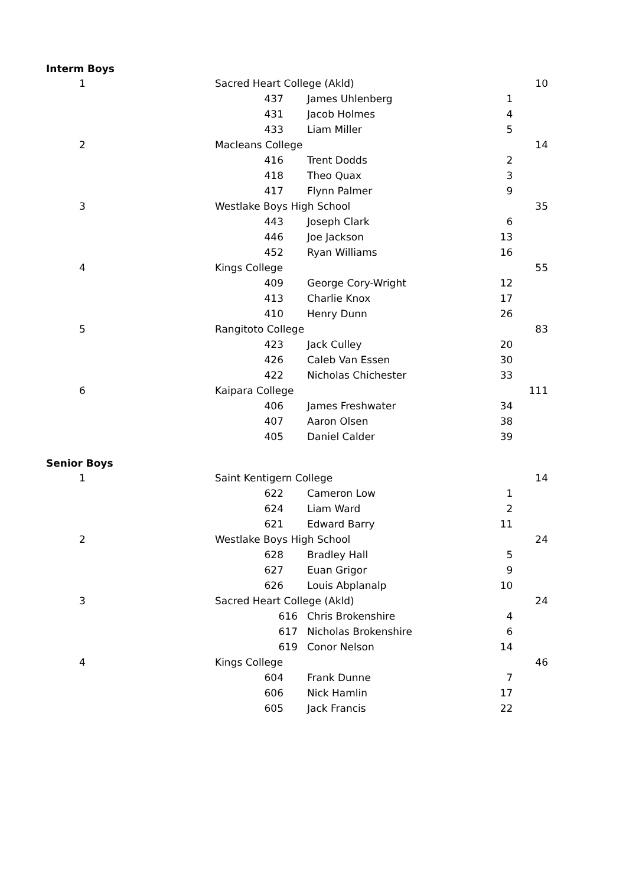| Interm Boys | | | | | |
| 1 | Sacred Heart College (Akld) | | | | 10 |
| | 437 | James Uhlenberg | 1 | | |
| | 431 | Jacob Holmes | 4 | | |
| | 433 | Liam Miller | 5 | | |
| 2 | Macleans College | | | | 14 |
| | 416 | Trent Dodds | 2 | | |
| | 418 | Theo Quax | 3 | | |
| | 417 | Flynn Palmer | 9 | | |
| 3 | Westlake Boys High School | | | | 35 |
| | 443 | Joseph Clark | 6 | | |
| | 446 | Joe Jackson | 13 | | |
| | 452 | Ryan Williams | 16 | | |
| 4 | Kings College | | | | 55 |
| | 409 | George Cory-Wright | 12 | | |
| | 413 | Charlie Knox | 17 | | |
| | 410 | Henry Dunn | 26 | | |
| 5 | Rangitoto College | | | | 83 |
| | 423 | Jack Culley | 20 | | |
| | 426 | Caleb Van Essen | 30 | | |
| | 422 | Nicholas Chichester | 33 | | |
| 6 | Kaipara College | | | | 111 |
| | 406 | James Freshwater | 34 | | |
| | 407 | Aaron Olsen | 38 | | |
| | 405 | Daniel Calder | 39 | | |
| Senior Boys | | | | | |
| 1 | Saint Kentigern College | | | | 14 |
| | 622 | Cameron Low | 1 | | |
| | 624 | Liam Ward | 2 | | |
| | 621 | Edward Barry | 11 | | |
| 2 | Westlake Boys High School | | | | 24 |
| | 628 | Bradley Hall | 5 | | |
| | 627 | Euan Grigor | 9 | | |
| | 626 | Louis Abplanalp | 10 | | |
| 3 | Sacred Heart College (Akld) | | | | 24 |
| | 616 | Chris Brokenshire | 4 | | |
| | 617 | Nicholas Brokenshire | 6 | | |
| | 619 | Conor Nelson | 14 | | |
| 4 | Kings College | | | | 46 |
| | 604 | Frank Dunne | 7 | | |
| | 606 | Nick Hamlin | 17 | | |
| | 605 | Jack Francis | 22 | | |